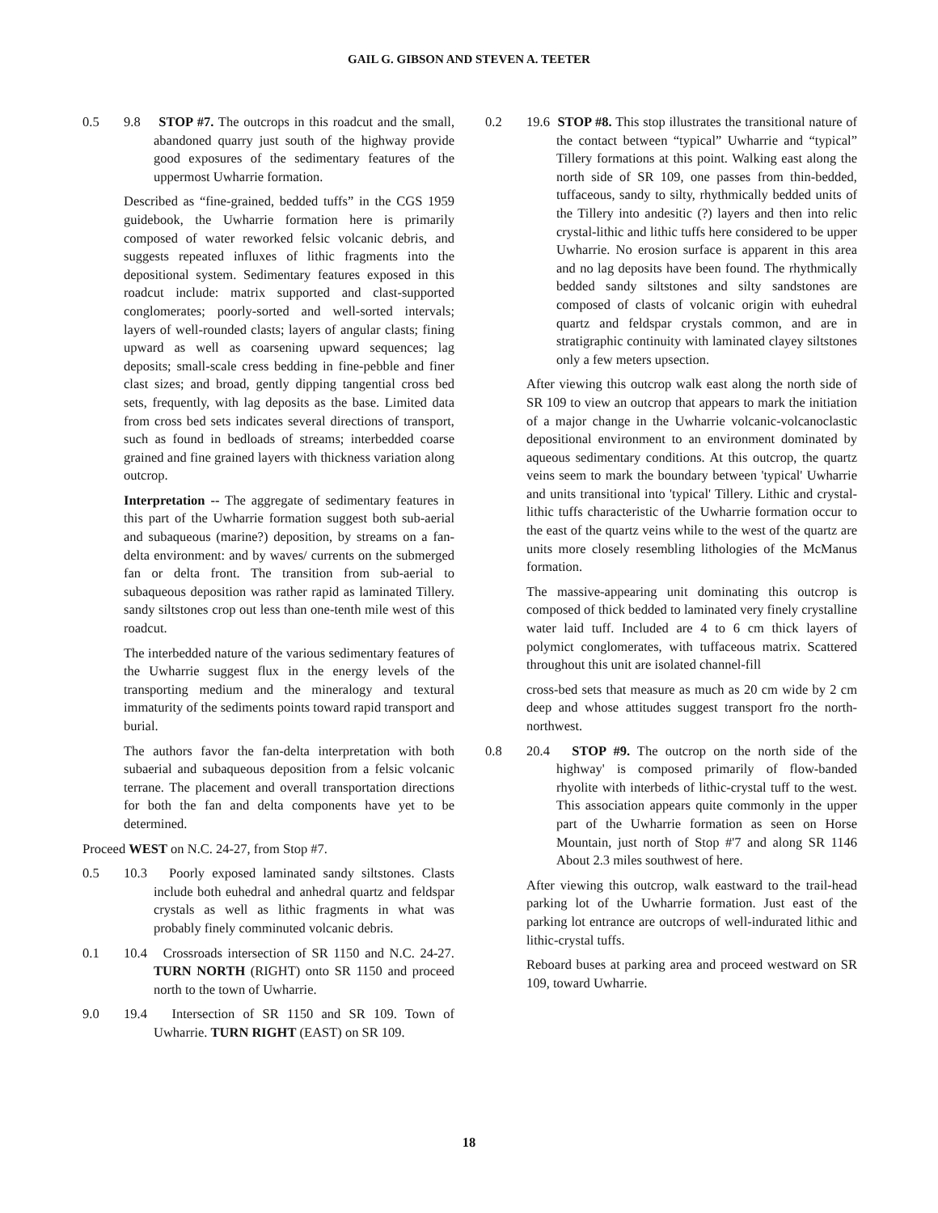GAIL G. GIBSON AND STEVEN A. TEETER
0.5 9.8 STOP #7. The outcrops in this roadcut and the small, abandoned quarry just south of the highway provide good exposures of the sedimentary features of the uppermost Uwharrie formation.
Described as “fine-grained, bedded tuffs” in the CGS 1959 guidebook, the Uwharrie formation here is primarily composed of water reworked felsic volcanic debris, and suggests repeated influxes of lithic fragments into the depositional system. Sedimentary features exposed in this roadcut include: matrix supported and clast-supported conglomerates; poorly-sorted and well-sorted intervals; layers of well-rounded clasts; layers of angular clasts; fining upward as well as coarsening upward sequences; lag deposits; small-scale cress bedding in fine-pebble and finer clast sizes; and broad, gently dipping tangential cross bed sets, frequently, with lag deposits as the base. Limited data from cross bed sets indicates several directions of transport, such as found in bedloads of streams; interbedded coarse grained and fine grained layers with thickness variation along outcrop.
Interpretation -- The aggregate of sedimentary features in this part of the Uwharrie formation suggest both sub-aerial and subaqueous (marine?) deposition, by streams on a fan-delta environment: and by waves/ currents on the submerged fan or delta front. The transition from sub-aerial to subaqueous deposition was rather rapid as laminated Tillery. sandy siltstones crop out less than one-tenth mile west of this roadcut.
The interbedded nature of the various sedimentary features of the Uwharrie suggest flux in the energy levels of the transporting medium and the mineralogy and textural immaturity of the sediments points toward rapid transport and burial.
The authors favor the fan-delta interpretation with both subaerial and subaqueous deposition from a felsic volcanic terrane. The placement and overall transportation directions for both the fan and delta components have yet to be determined.
Proceed WEST on N.C. 24-27, from Stop #7.
0.5 10.3 Poorly exposed laminated sandy siltstones. Clasts include both euhedral and anhedral quartz and feldspar crystals as well as lithic fragments in what was probably finely comminuted volcanic debris.
0.1 10.4 Crossroads intersection of SR 1150 and N.C. 24-27. TURN NORTH (RIGHT) onto SR 1150 and proceed north to the town of Uwharrie.
9.0 19.4 Intersection of SR 1150 and SR 109. Town of Uwharrie. TURN RIGHT (EAST) on SR 109.
0.2 19.6 STOP #8. This stop illustrates the transitional nature of the contact between “typical” Uwharrie and “typical” Tillery formations at this point. Walking east along the north side of SR 109, one passes from thin-bedded, tuffaceous, sandy to silty, rhythmically bedded units of the Tillery into andesitic (?) layers and then into relic crystal-lithic and lithic tuffs here considered to be upper Uwharrie. No erosion surface is apparent in this area and no lag deposits have been found. The rhythmically bedded sandy siltstones and silty sandstones are composed of clasts of volcanic origin with euhedral quartz and feldspar crystals common, and are in stratigraphic continuity with laminated clayey siltstones only a few meters upsection.
After viewing this outcrop walk east along the north side of SR 109 to view an outcrop that appears to mark the initiation of a major change in the Uwharrie volcanic-volcanoclastic depositional environment to an environment dominated by aqueous sedimentary conditions. At this outcrop, the quartz veins seem to mark the boundary between 'typical' Uwharrie and units transitional into 'typical' Tillery. Lithic and crystal-lithic tuffs characteristic of the Uwharrie formation occur to the east of the quartz veins while to the west of the quartz are units more closely resembling lithologies of the McManus formation.
The massive-appearing unit dominating this outcrop is composed of thick bedded to laminated very finely crystalline water laid tuff. Included are 4 to 6 cm thick layers of polymict conglomerates, with tuffaceous matrix. Scattered throughout this unit are isolated channel-fill
cross-bed sets that measure as much as 20 cm wide by 2 cm deep and whose attitudes suggest transport fro the north-northwest.
0.8 20.4 STOP #9. The outcrop on the north side of the highway' is composed primarily of flow-banded rhyolite with interbeds of lithic-crystal tuff to the west. This association appears quite commonly in the upper part of the Uwharrie formation as seen on Horse Mountain, just north of Stop #'7 and along SR 1146 About 2.3 miles southwest of here.
After viewing this outcrop, walk eastward to the trail-head parking lot of the Uwharrie formation. Just east of the parking lot entrance are outcrops of well-indurated lithic and lithic-crystal tuffs.
Reboard buses at parking area and proceed westward on SR 109, toward Uwharrie.
18